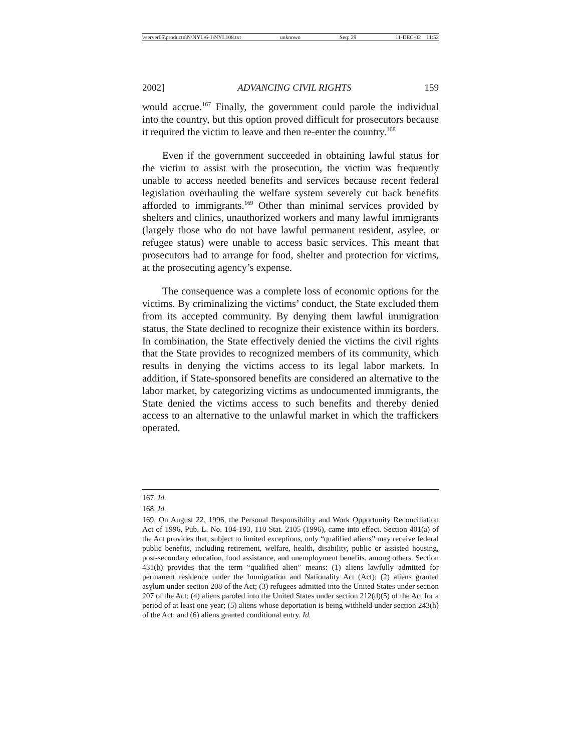\\server05\productn\N\NYL\6-1\NYL108.txt unknown Seq: 29 11-DEC-02 11:52
2002] ADVANCING CIVIL RIGHTS 159
would accrue.<sup>167</sup> Finally, the government could parole the individual into the country, but this option proved difficult for prosecutors because it required the victim to leave and then re-enter the country.<sup>168</sup>
Even if the government succeeded in obtaining lawful status for the victim to assist with the prosecution, the victim was frequently unable to access needed benefits and services because recent federal legislation overhauling the welfare system severely cut back benefits afforded to immigrants.<sup>169</sup> Other than minimal services provided by shelters and clinics, unauthorized workers and many lawful immigrants (largely those who do not have lawful permanent resident, asylee, or refugee status) were unable to access basic services. This meant that prosecutors had to arrange for food, shelter and protection for victims, at the prosecuting agency’s expense.
The consequence was a complete loss of economic options for the victims. By criminalizing the victims’ conduct, the State excluded them from its accepted community. By denying them lawful immigration status, the State declined to recognize their existence within its borders. In combination, the State effectively denied the victims the civil rights that the State provides to recognized members of its community, which results in denying the victims access to its legal labor markets. In addition, if State-sponsored benefits are considered an alternative to the labor market, by categorizing victims as undocumented immigrants, the State denied the victims access to such benefits and thereby denied access to an alternative to the unlawful market in which the traffickers operated.
167. Id.
168. Id.
169. On August 22, 1996, the Personal Responsibility and Work Opportunity Reconciliation Act of 1996, Pub. L. No. 104-193, 110 Stat. 2105 (1996), came into effect. Section 401(a) of the Act provides that, subject to limited exceptions, only “qualified aliens” may receive federal public benefits, including retirement, welfare, health, disability, public or assisted housing, post-secondary education, food assistance, and unemployment benefits, among others. Section 431(b) provides that the term “qualified alien” means: (1) aliens lawfully admitted for permanent residence under the Immigration and Nationality Act (Act); (2) aliens granted asylum under section 208 of the Act; (3) refugees admitted into the United States under section 207 of the Act; (4) aliens paroled into the United States under section 212(d)(5) of the Act for a period of at least one year; (5) aliens whose deportation is being withheld under section 243(h) of the Act; and (6) aliens granted conditional entry. Id.